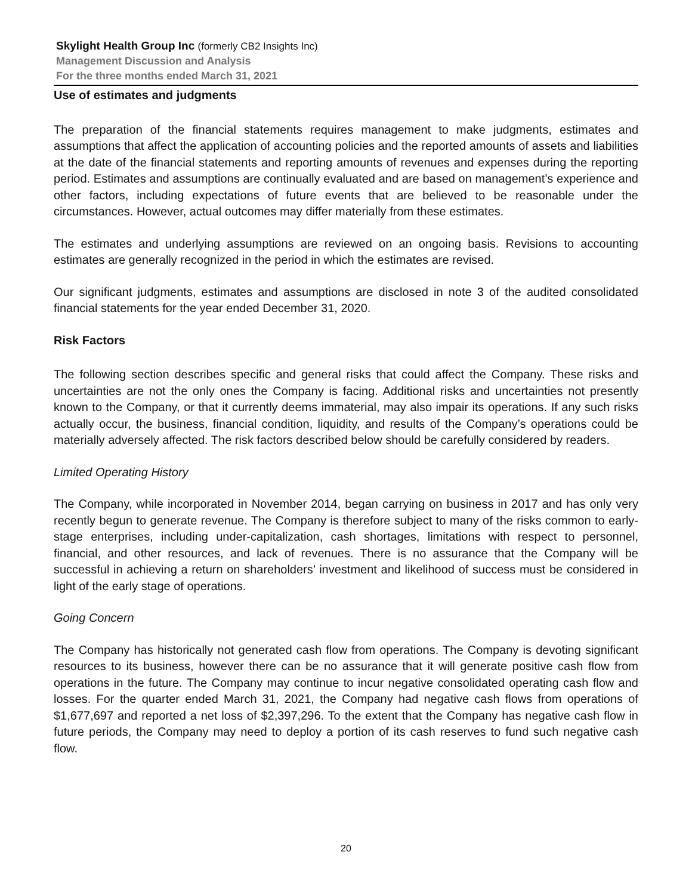Skylight Health Group Inc (formerly CB2 Insights Inc)
Management Discussion and Analysis
For the three months ended March 31, 2021
Use of estimates and judgments
The preparation of the financial statements requires management to make judgments, estimates and assumptions that affect the application of accounting policies and the reported amounts of assets and liabilities at the date of the financial statements and reporting amounts of revenues and expenses during the reporting period. Estimates and assumptions are continually evaluated and are based on management’s experience and other factors, including expectations of future events that are believed to be reasonable under the circumstances. However, actual outcomes may differ materially from these estimates.
The estimates and underlying assumptions are reviewed on an ongoing basis. Revisions to accounting estimates are generally recognized in the period in which the estimates are revised.
Our significant judgments, estimates and assumptions are disclosed in note 3 of the audited consolidated financial statements for the year ended December 31, 2020.
Risk Factors
The following section describes specific and general risks that could affect the Company. These risks and uncertainties are not the only ones the Company is facing. Additional risks and uncertainties not presently known to the Company, or that it currently deems immaterial, may also impair its operations. If any such risks actually occur, the business, financial condition, liquidity, and results of the Company’s operations could be materially adversely affected. The risk factors described below should be carefully considered by readers.
Limited Operating History
The Company, while incorporated in November 2014, began carrying on business in 2017 and has only very recently begun to generate revenue. The Company is therefore subject to many of the risks common to early-stage enterprises, including under-capitalization, cash shortages, limitations with respect to personnel, financial, and other resources, and lack of revenues. There is no assurance that the Company will be successful in achieving a return on shareholders’ investment and likelihood of success must be considered in light of the early stage of operations.
Going Concern
The Company has historically not generated cash flow from operations. The Company is devoting significant resources to its business, however there can be no assurance that it will generate positive cash flow from operations in the future. The Company may continue to incur negative consolidated operating cash flow and losses. For the quarter ended March 31, 2021, the Company had negative cash flows from operations of $1,677,697 and reported a net loss of $2,397,296. To the extent that the Company has negative cash flow in future periods, the Company may need to deploy a portion of its cash reserves to fund such negative cash flow.
20